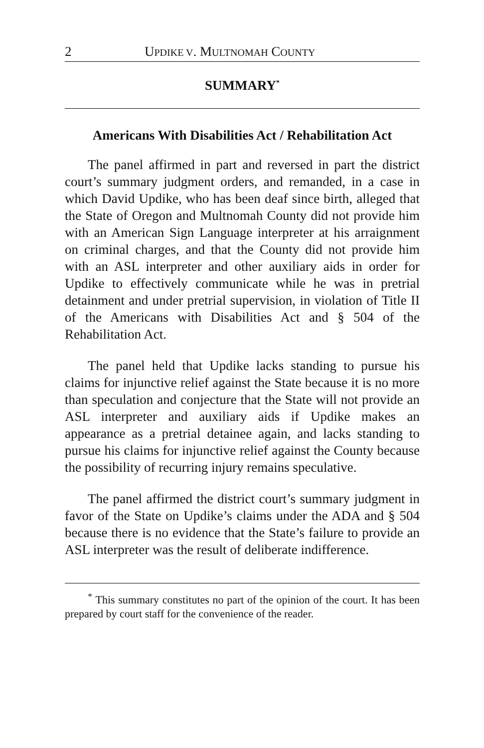2 UPDIKE V. MULTNOMAH COUNTY
SUMMARY<sup>*</sup>
Americans With Disabilities Act / Rehabilitation Act
The panel affirmed in part and reversed in part the district court’s summary judgment orders, and remanded, in a case in which David Updike, who has been deaf since birth, alleged that the State of Oregon and Multnomah County did not provide him with an American Sign Language interpreter at his arraignment on criminal charges, and that the County did not provide him with an ASL interpreter and other auxiliary aids in order for Updike to effectively communicate while he was in pretrial detainment and under pretrial supervision, in violation of Title II of the Americans with Disabilities Act and § 504 of the Rehabilitation Act.
The panel held that Updike lacks standing to pursue his claims for injunctive relief against the State because it is no more than speculation and conjecture that the State will not provide an ASL interpreter and auxiliary aids if Updike makes an appearance as a pretrial detainee again, and lacks standing to pursue his claims for injunctive relief against the County because the possibility of recurring injury remains speculative.
The panel affirmed the district court’s summary judgment in favor of the State on Updike’s claims under the ADA and § 504 because there is no evidence that the State’s failure to provide an ASL interpreter was the result of deliberate indifference.
<sup>*</sup> This summary constitutes no part of the opinion of the court. It has been prepared by court staff for the convenience of the reader.